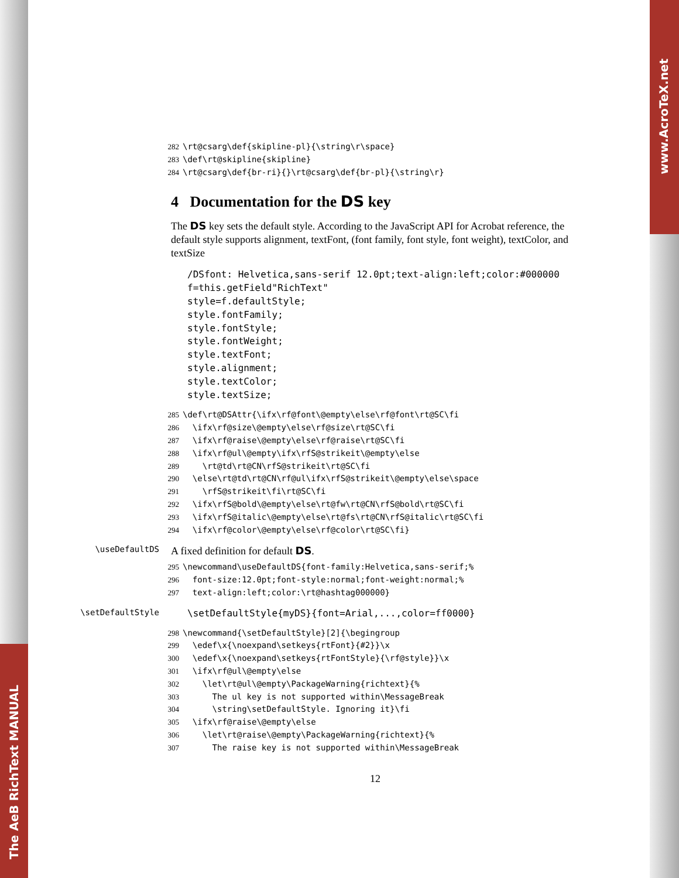The AeB RichText MANUAL
www.AcroTeX.net
282 \rt@csarg\def{skipline-pl}{\string\r\space} 283 \def\rt@skipline{skipline} 284 \rt@csarg\def{br-ri}{}\rt@csarg\def{br-pl}{\string\r}
4 Documentation for the DS key
The DS key sets the default style. According to the JavaScript API for Acrobat reference, the default style supports alignment, textFont, (font family, font style, font weight), textColor, and textSize
/DSfont: Helvetica,sans-serif 12.0pt;text-align:left;color:#000000 f=this.getField"RichText" style=f.defaultStyle; style.fontFamily; style.fontStyle; style.fontWeight; style.textFont; style.alignment; style.textColor; style.textSize;
285 \def\rt@DSAttr{\ifx\rf@font\@empty\else\rf@font\rt@SC\fi 286 \ifx\rf@size\@empty\else\rf@size\rt@SC\fi 287 \ifx\rf@raise\@empty\else\rf@raise\rt@SC\fi 288 \ifx\rf@ul\@empty\ifx\rfS@strikeit\@empty\else 289 \rt@td\rt@CN\rfS@strikeit\rt@SC\fi 290 \else\rt@td\rt@CN\rf@ul\ifx\rfS@strikeit\@empty\else\space 291 \rfS@strikeit\fi\rt@SC\fi 292 \ifx\rfS@bold\@empty\else\rt@fw\rt@CN\rfS@bold\rt@SC\fi 293 \ifx\rfS@italic\@empty\else\rt@fs\rt@CN\rfS@italic\rt@SC\fi 294 \ifx\rf@color\@empty\else\rf@color\rt@SC\fi}
\useDefaultDS A fixed definition for default DS.
295 \newcommand\useDefaultDS{font-family:Helvetica,sans-serif;% 296 font-size:12.0pt;font-style:normal;font-weight:normal;% 297 text-align:left;color:\rt@hashtag000000}
\setDefaultStyle \setDefaultStyle{myDS}{font=Arial,...,color=ff0000}
298 \newcommand{\setDefaultStyle}[2]{\begingroup 299 \edef\x{\noexpand\setkeys{rtFont}{#2}}\x 300 \edef\x{\noexpand\setkeys{rtFontStyle}{\rf@style}}\x 301 \ifx\rf@ul\@empty\else 302 \let\rt@ul\@empty\PackageWarning{richtext}{% 303 The ul key is not supported within\MessageBreak 304 \string\setDefaultStyle. Ignoring it}\fi 305 \ifx\rf@raise\@empty\else 306 \let\rt@raise\@empty\PackageWarning{richtext}{% 307 The raise key is not supported within\MessageBreak
12